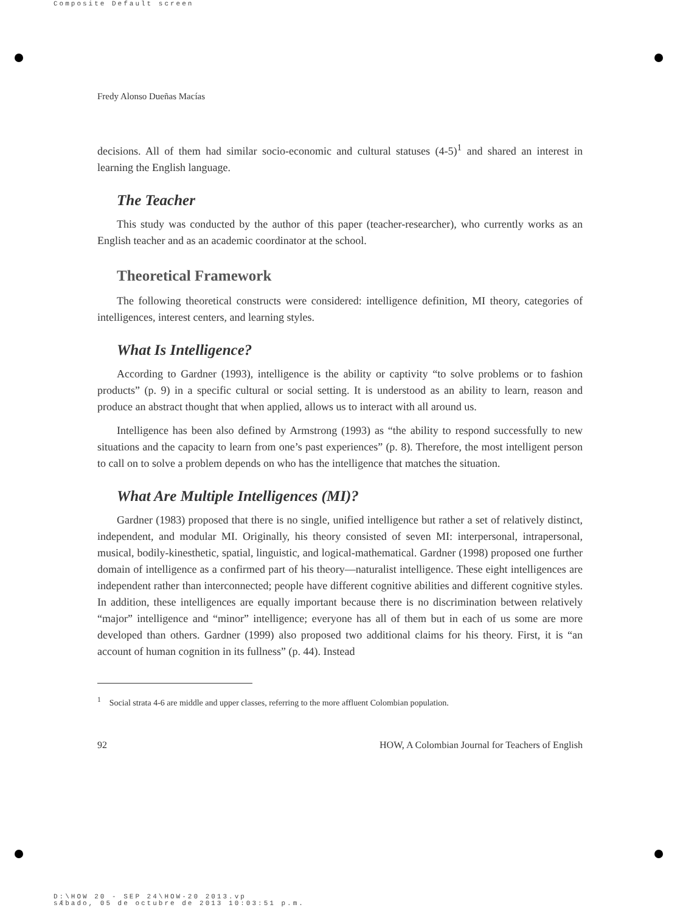Composite Default screen
Fredy Alonso Dueñas Macías
decisions. All of them had similar socio-economic and cultural statuses (4-5)<sup>1</sup> and shared an interest in learning the English language.
The Teacher
This study was conducted by the author of this paper (teacher-researcher), who currently works as an English teacher and as an academic coordinator at the school.
Theoretical Framework
The following theoretical constructs were considered: intelligence definition, MI theory, categories of intelligences, interest centers, and learning styles.
What Is Intelligence?
According to Gardner (1993), intelligence is the ability or captivity “to solve problems or to fashion products” (p. 9) in a specific cultural or social setting. It is understood as an ability to learn, reason and produce an abstract thought that when applied, allows us to interact with all around us.
Intelligence has been also defined by Armstrong (1993) as “the ability to respond successfully to new situations and the capacity to learn from one’s past experiences” (p. 8). Therefore, the most intelligent person to call on to solve a problem depends on who has the intelligence that matches the situation.
What Are Multiple Intelligences (MI)?
Gardner (1983) proposed that there is no single, unified intelligence but rather a set of relatively distinct, independent, and modular MI. Originally, his theory consisted of seven MI: interpersonal, intrapersonal, musical, bodily-kinesthetic, spatial, linguistic, and logical-mathematical. Gardner (1998) proposed one further domain of intelligence as a confirmed part of his theory—naturalist intelligence. These eight intelligences are independent rather than interconnected; people have different cognitive abilities and different cognitive styles. In addition, these intelligences are equally important because there is no discrimination between relatively “major” intelligence and “minor” intelligence; everyone has all of them but in each of us some are more developed than others. Gardner (1999) also proposed two additional claims for his theory. First, it is “an account of human cognition in its fullness” (p. 44). Instead
<sup>1</sup> Social strata 4-6 are middle and upper classes, referring to the more affluent Colombian population.
92 HOW, A Colombian Journal for Teachers of English
D:\HOW 20 - SEP 24\HOW-20 2013.vp
sÆbado, 05 de octubre de 2013 10:03:51 p.m.